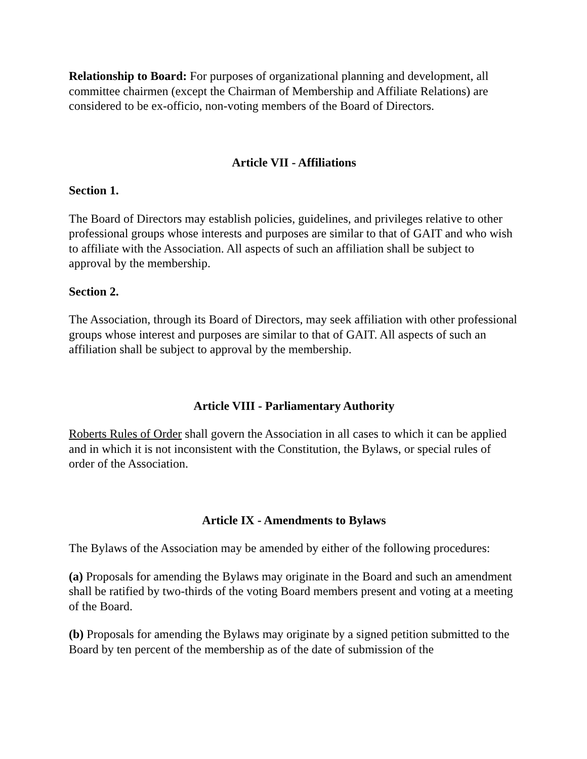Relationship to Board: For purposes of organizational planning and development, all committee chairmen (except the Chairman of Membership and Affiliate Relations) are considered to be ex-officio, non-voting members of the Board of Directors.
Article VII - Affiliations
Section 1.
The Board of Directors may establish policies, guidelines, and privileges relative to other professional groups whose interests and purposes are similar to that of GAIT and who wish to affiliate with the Association. All aspects of such an affiliation shall be subject to approval by the membership.
Section 2.
The Association, through its Board of Directors, may seek affiliation with other professional groups whose interest and purposes are similar to that of GAIT. All aspects of such an affiliation shall be subject to approval by the membership.
Article VIII - Parliamentary Authority
Roberts Rules of Order shall govern the Association in all cases to which it can be applied and in which it is not inconsistent with the Constitution, the Bylaws, or special rules of order of the Association.
Article IX - Amendments to Bylaws
The Bylaws of the Association may be amended by either of the following procedures:
(a) Proposals for amending the Bylaws may originate in the Board and such an amendment shall be ratified by two-thirds of the voting Board members present and voting at a meeting of the Board.
(b) Proposals for amending the Bylaws may originate by a signed petition submitted to the Board by ten percent of the membership as of the date of submission of the